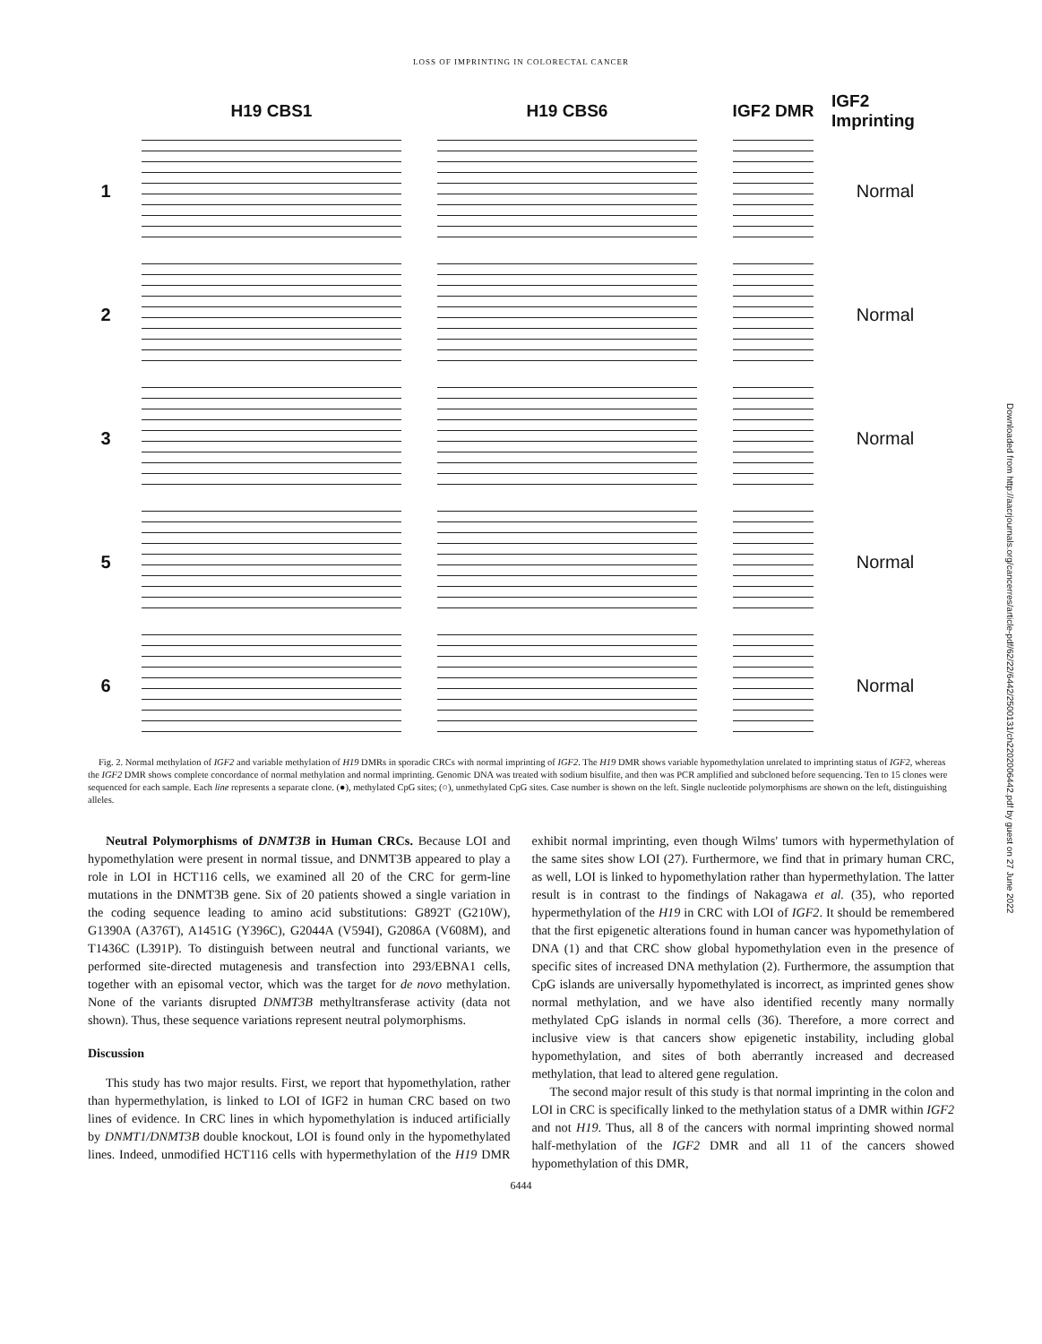LOSS OF IMPRINTING IN COLORECTAL CANCER
H19 CBS1
H19 CBS6
IGF2 DMR
IGF2 Imprinting
1
Normal
2
Normal
3
Normal
5
Normal
6
Normal
Fig. 2. Normal methylation of IGF2 and variable methylation of H19 DMRs in sporadic CRCs with normal imprinting of IGF2. The H19 DMR shows variable hypomethylation unrelated to imprinting status of IGF2, whereas the IGF2 DMR shows complete concordance of normal methylation and normal imprinting. Genomic DNA was treated with sodium bisulfite, and then was PCR amplified and subcloned before sequencing. Ten to 15 clones were sequenced for each sample. Each line represents a separate clone. (●), methylated CpG sites; (○), unmethylated CpG sites. Case number is shown on the left. Single nucleotide polymorphisms are shown on the left, distinguishing alleles.
Neutral Polymorphisms of DNMT3B in Human CRCs. Because LOI and hypomethylation were present in normal tissue, and DNMT3B appeared to play a role in LOI in HCT116 cells, we examined all 20 of the CRC for germ-line mutations in the DNMT3B gene. Six of 20 patients showed a single variation in the coding sequence leading to amino acid substitutions: G892T (G210W), G1390A (A376T), A1451G (Y396C), G2044A (V594I), G2086A (V608M), and T1436C (L391P). To distinguish between neutral and functional variants, we performed site-directed mutagenesis and transfection into 293/EBNA1 cells, together with an episomal vector, which was the target for de novo methylation. None of the variants disrupted DNMT3B methyltransferase activity (data not shown). Thus, these sequence variations represent neutral polymorphisms.
Discussion
This study has two major results. First, we report that hypomethylation, rather than hypermethylation, is linked to LOI of IGF2 in human CRC based on two lines of evidence. In CRC lines in which hypomethylation is induced artificially by DNMT1/DNMT3B double knockout, LOI is found only in the hypomethylated lines. Indeed, unmodified HCT116 cells with hypermethylation of the H19 DMR exhibit normal imprinting, even though Wilms' tumors with hypermethylation of the same sites show LOI (27). Furthermore, we find that in primary human CRC, as well, LOI is linked to hypomethylation rather than hypermethylation. The latter result is in contrast to the findings of Nakagawa et al. (35), who reported hypermethylation of the H19 in CRC with LOI of IGF2. It should be remembered that the first epigenetic alterations found in human cancer was hypomethylation of DNA (1) and that CRC show global hypomethylation even in the presence of specific sites of increased DNA methylation (2). Furthermore, the assumption that CpG islands are universally hypomethylated is incorrect, as imprinted genes show normal methylation, and we have also identified recently many normally methylated CpG islands in normal cells (36). Therefore, a more correct and inclusive view is that cancers show epigenetic instability, including global hypomethylation, and sites of both aberrantly increased and decreased methylation, that lead to altered gene regulation.
The second major result of this study is that normal imprinting in the colon and LOI in CRC is specifically linked to the methylation status of a DMR within IGF2 and not H19. Thus, all 8 of the cancers with normal imprinting showed normal half-methylation of the IGF2 DMR and all 11 of the cancers showed hypomethylation of this DMR,
6444
Downloaded from http://aacrjournals.org/cancerres/article-pdf/62/22/6442/2500131/ch2202006442.pdf by guest on 27 June 2022